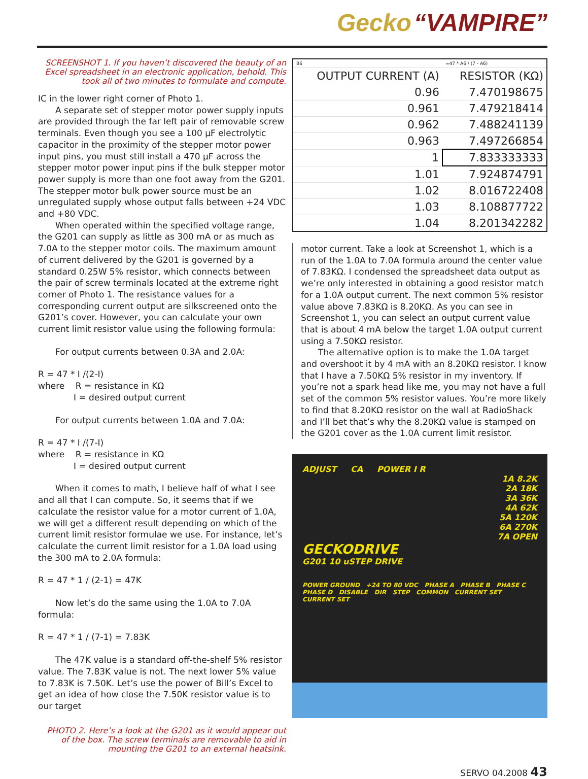Gecko “VAMPIRE”
SCREENSHOT 1. If you haven’t discovered the beauty of an Excel spreadsheet in an electronic application, behold. This took all of two minutes to formulate and compute.
IC in the lower right corner of Photo 1.
A separate set of stepper motor power supply inputs are provided through the far left pair of removable screw terminals. Even though you see a 100 µF electrolytic capacitor in the proximity of the stepper motor power input pins, you must still install a 470 µF across the stepper motor power input pins if the bulk stepper motor power supply is more than one foot away from the G201. The stepper motor bulk power source must be an unregulated supply whose output falls between +24 VDC and +80 VDC.
When operated within the specified voltage range, the G201 can supply as little as 300 mA or as much as 7.0A to the stepper motor coils. The maximum amount of current delivered by the G201 is governed by a standard 0.25W 5% resistor, which connects between the pair of screw terminals located at the extreme right corner of Photo 1. The resistance values for a corresponding current output are silkscreened onto the G201’s cover. However, you can calculate your own current limit resistor value using the following formula:
For output currents between 0.3A and 2.0A:
R = 47 * I /(2-I)
where R = resistance in KΩ
I = desired output current
For output currents between 1.0A and 7.0A:
R = 47 * I /(7-I)
where R = resistance in KΩ
I = desired output current
When it comes to math, I believe half of what I see and all that I can compute. So, it seems that if we calculate the resistor value for a motor current of 1.0A, we will get a different result depending on which of the current limit resistor formulae we use. For instance, let’s calculate the current limit resistor for a 1.0A load using the 300 mA to 2.0A formula:
R = 47 * 1 / (2-1) = 47K
Now let’s do the same using the 1.0A to 7.0A formula:
R = 47 * 1 / (7-1) = 7.83K
The 47K value is a standard off-the-shelf 5% resistor value. The 7.83K value is not. The next lower 5% value to 7.83K is 7.50K. Let’s use the power of Bill’s Excel to get an idea of how close the 7.50K resistor value is to our target
PHOTO 2. Here’s a look at the G201 as it would appear out of the box. The screw terminals are removable to aid in mounting the G201 to an external heatsink.
| B6 | =47 * A6 / (7 - A6) |
| OUTPUT CURRENT (A) | RESISTOR (KΩ) |
| 0.96 | 7.470198675 |
| 0.961 | 7.479218414 |
| 0.962 | 7.488241139 |
| 0.963 | 7.497266854 |
| 1 | 7.833333333 |
| 1.01 | 7.924874791 |
| 1.02 | 8.016722408 |
| 1.03 | 8.108877722 |
| 1.04 | 8.201342282 |
motor current. Take a look at Screenshot 1, which is a run of the 1.0A to 7.0A formula around the center value of 7.83KΩ. I condensed the spreadsheet data output as we’re only interested in obtaining a good resistor match for a 1.0A output current. The next common 5% resistor value above 7.83KΩ is 8.20KΩ. As you can see in Screenshot 1, you can select an output current value that is about 4 mA below the target 1.0A output current using a 7.50KΩ resistor.
The alternative option is to make the 1.0A target and overshoot it by 4 mA with an 8.20KΩ resistor. I know that I have a 7.50KΩ 5% resistor in my inventory. If you’re not a spark head like me, you may not have a full set of the common 5% resistor values. You’re more likely to find that 8.20KΩ resistor on the wall at RadioShack and I’ll bet that’s why the 8.20KΩ value is stamped on the G201 cover as the 1.0A current limit resistor.
ADJUST CA POWER I R
1A 8.2K
2A 18K
3A 36K
4A 62K
5A 120K
6A 270K
7A OPEN
GECKODRIVE
G201 10 uSTEP DRIVE
POWER GROUND +24 TO 80 VDC PHASE A PHASE B PHASE C PHASE D DISABLE DIR STEP COMMON CURRENT SET CURRENT SET
SERVO 04.2008 43